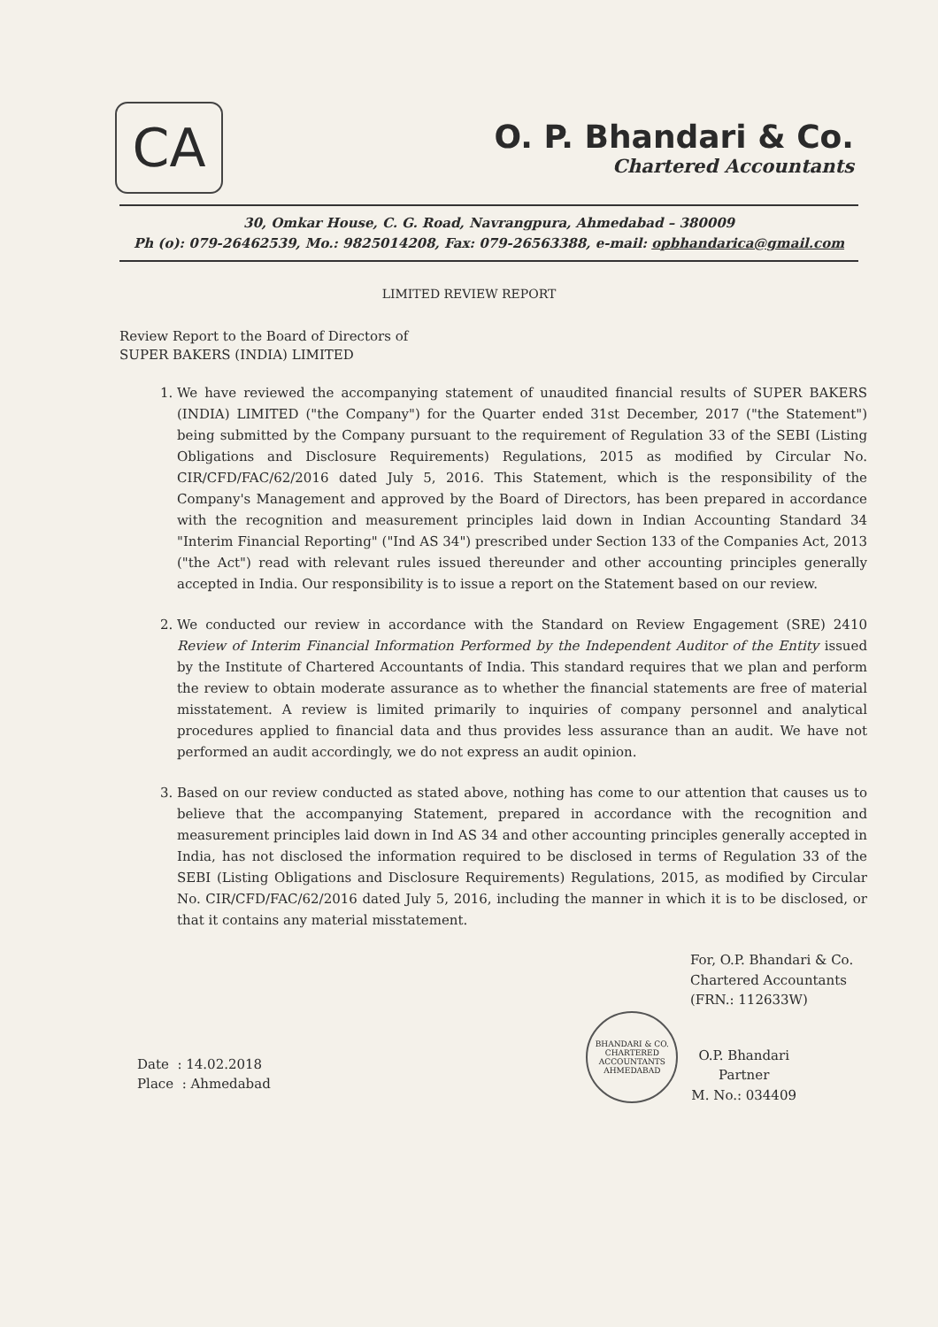CA
O. P. Bhandari & Co.
Chartered Accountants
30, Omkar House, C. G. Road, Navrangpura, Ahmedabad – 380009
Ph (o): 079-26462539, Mo.: 9825014208, Fax: 079-26563388, e-mail: opbhandarica@gmail.com
LIMITED REVIEW REPORT
Review Report to the Board of Directors of
SUPER BAKERS (INDIA) LIMITED
1. We have reviewed the accompanying statement of unaudited financial results of SUPER BAKERS (INDIA) LIMITED ("the Company") for the Quarter ended 31st December, 2017 ("the Statement") being submitted by the Company pursuant to the requirement of Regulation 33 of the SEBI (Listing Obligations and Disclosure Requirements) Regulations, 2015 as modified by Circular No. CIR/CFD/FAC/62/2016 dated July 5, 2016. This Statement, which is the responsibility of the Company's Management and approved by the Board of Directors, has been prepared in accordance with the recognition and measurement principles laid down in Indian Accounting Standard 34 "Interim Financial Reporting" ("Ind AS 34") prescribed under Section 133 of the Companies Act, 2013 ("the Act") read with relevant rules issued thereunder and other accounting principles generally accepted in India. Our responsibility is to issue a report on the Statement based on our review.
2. We conducted our review in accordance with the Standard on Review Engagement (SRE) 2410 Review of Interim Financial Information Performed by the Independent Auditor of the Entity issued by the Institute of Chartered Accountants of India. This standard requires that we plan and perform the review to obtain moderate assurance as to whether the financial statements are free of material misstatement. A review is limited primarily to inquiries of company personnel and analytical procedures applied to financial data and thus provides less assurance than an audit. We have not performed an audit accordingly, we do not express an audit opinion.
3. Based on our review conducted as stated above, nothing has come to our attention that causes us to believe that the accompanying Statement, prepared in accordance with the recognition and measurement principles laid down in Ind AS 34 and other accounting principles generally accepted in India, has not disclosed the information required to be disclosed in terms of Regulation 33 of the SEBI (Listing Obligations and Disclosure Requirements) Regulations, 2015, as modified by Circular No. CIR/CFD/FAC/62/2016 dated July 5, 2016, including the manner in which it is to be disclosed, or that it contains any material misstatement.
For, O.P. Bhandari & Co.
Chartered Accountants
(FRN.: 112633W)
Date : 14.02.2018
Place : Ahmedabad
BHANDARI & CO.
CHARTERED ACCOUNTANTS
AHMEDABAD
O.P. Bhandari
Partner
M. No.: 034409